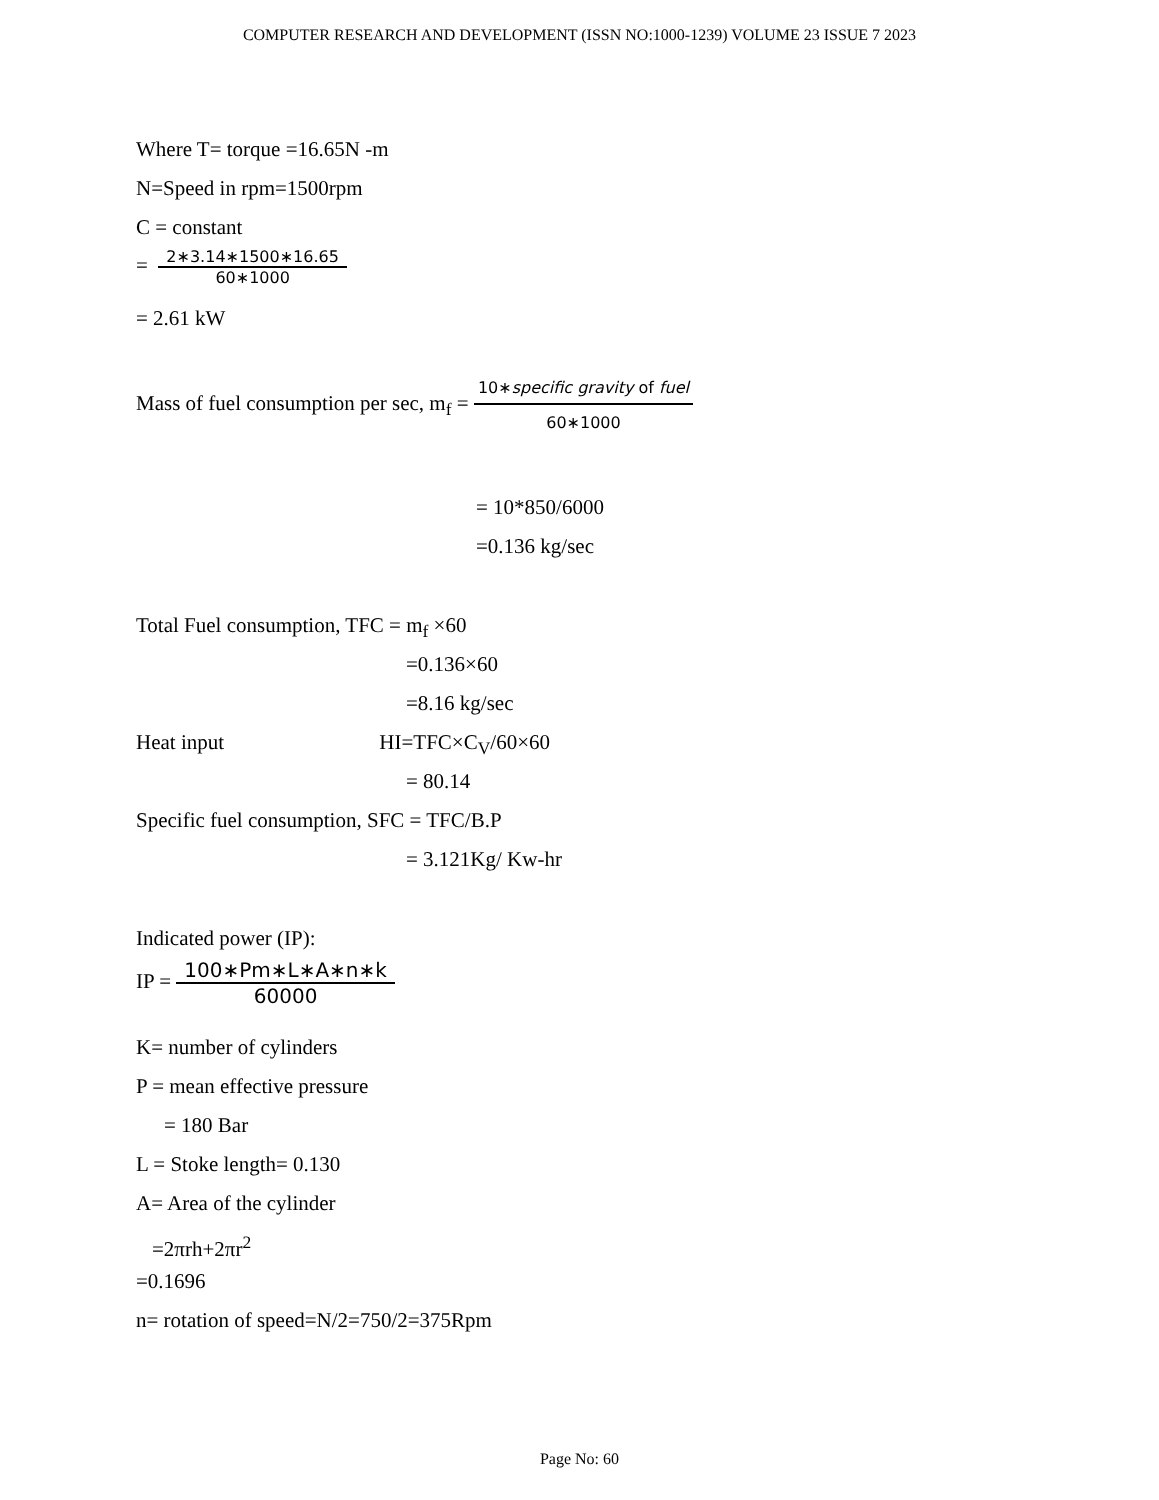COMPUTER RESEARCH AND DEVELOPMENT (ISSN NO:1000-1239) VOLUME 23 ISSUE 7 2023
Where T= torque =16.65N -m
N=Speed in rpm=1500rpm
C = constant
=
2∗3.14∗1500∗16.65
60∗1000
= 2.61 kW
Mass of fuel consumption per sec, m<sub>f</sub> =
10∗specific gravity of fuel
60∗1000
= 10*850/6000
=0.136 kg/sec
Total Fuel consumption, TFC = m<sub>f</sub> ×60
=0.136×60
=8.16 kg/sec
Heat input HI=TFC×C<sub>V</sub>/60×60
= 80.14
Specific fuel consumption, SFC = TFC/B.P
= 3.121Kg/ Kw-hr
Indicated power (IP):
IP =
100∗Pm∗L∗A∗n∗k
60000
K= number of cylinders
P = mean effective pressure
= 180 Bar
L = Stoke length= 0.130
A= Area of the cylinder
=2πrh+2πr<sup>2</sup>
=0.1696
n= rotation of speed=N/2=750/2=375Rpm
Page No: 60